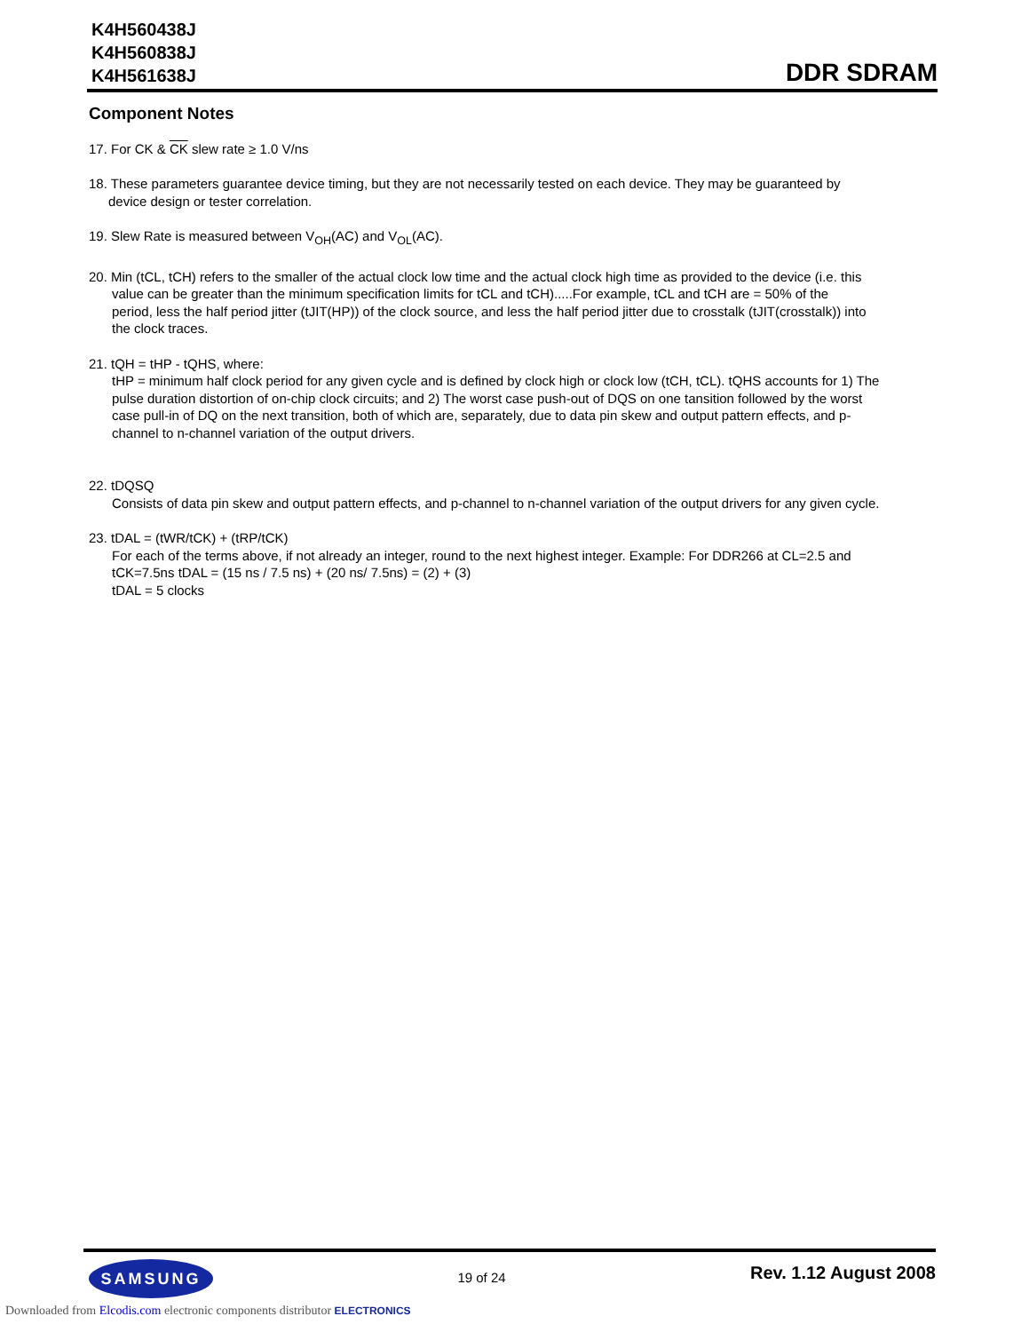K4H560438J
K4H560838J
K4H561638J
DDR SDRAM
Component Notes
17. For CK & CK slew rate ≥ 1.0 V/ns
18. These parameters guarantee device timing, but they are not necessarily tested on each device. They may be guaranteed by
device design or tester correlation.
19. Slew Rate is measured between V<sub>OH</sub>(AC) and V<sub>OL</sub>(AC).
20. Min (tCL, tCH) refers to the smaller of the actual clock low time and the actual clock high time as provided to the device (i.e. this
value can be greater than the minimum specification limits for tCL and tCH).....For example, tCL and tCH are = 50% of the
period, less the half period jitter (tJIT(HP)) of the clock source, and less the half period jitter due to crosstalk (tJIT(crosstalk)) into
the clock traces.
21. tQH = tHP - tQHS, where:
tHP = minimum half clock period for any given cycle and is defined by clock high or clock low (tCH, tCL). tQHS accounts for 1) The
pulse duration distortion of on-chip clock circuits; and 2) The worst case push-out of DQS on one tansition followed by the worst
case pull-in of DQ on the next transition, both of which are, separately, due to data pin skew and output pattern effects, and p-
channel to n-channel variation of the output drivers.
22. tDQSQ
Consists of data pin skew and output pattern effects, and p-channel to n-channel variation of the output drivers for any given cycle.
23. tDAL = (tWR/tCK) + (tRP/tCK)
For each of the terms above, if not already an integer, round to the next highest integer. Example: For DDR266 at CL=2.5 and
tCK=7.5ns tDAL = (15 ns / 7.5 ns) + (20 ns/ 7.5ns) = (2) + (3)
tDAL = 5 clocks
SAMSUNG
19 of 24
Rev. 1.12 August 2008
Downloaded from Elcodis.com electronic components distributor ELECTRONICS